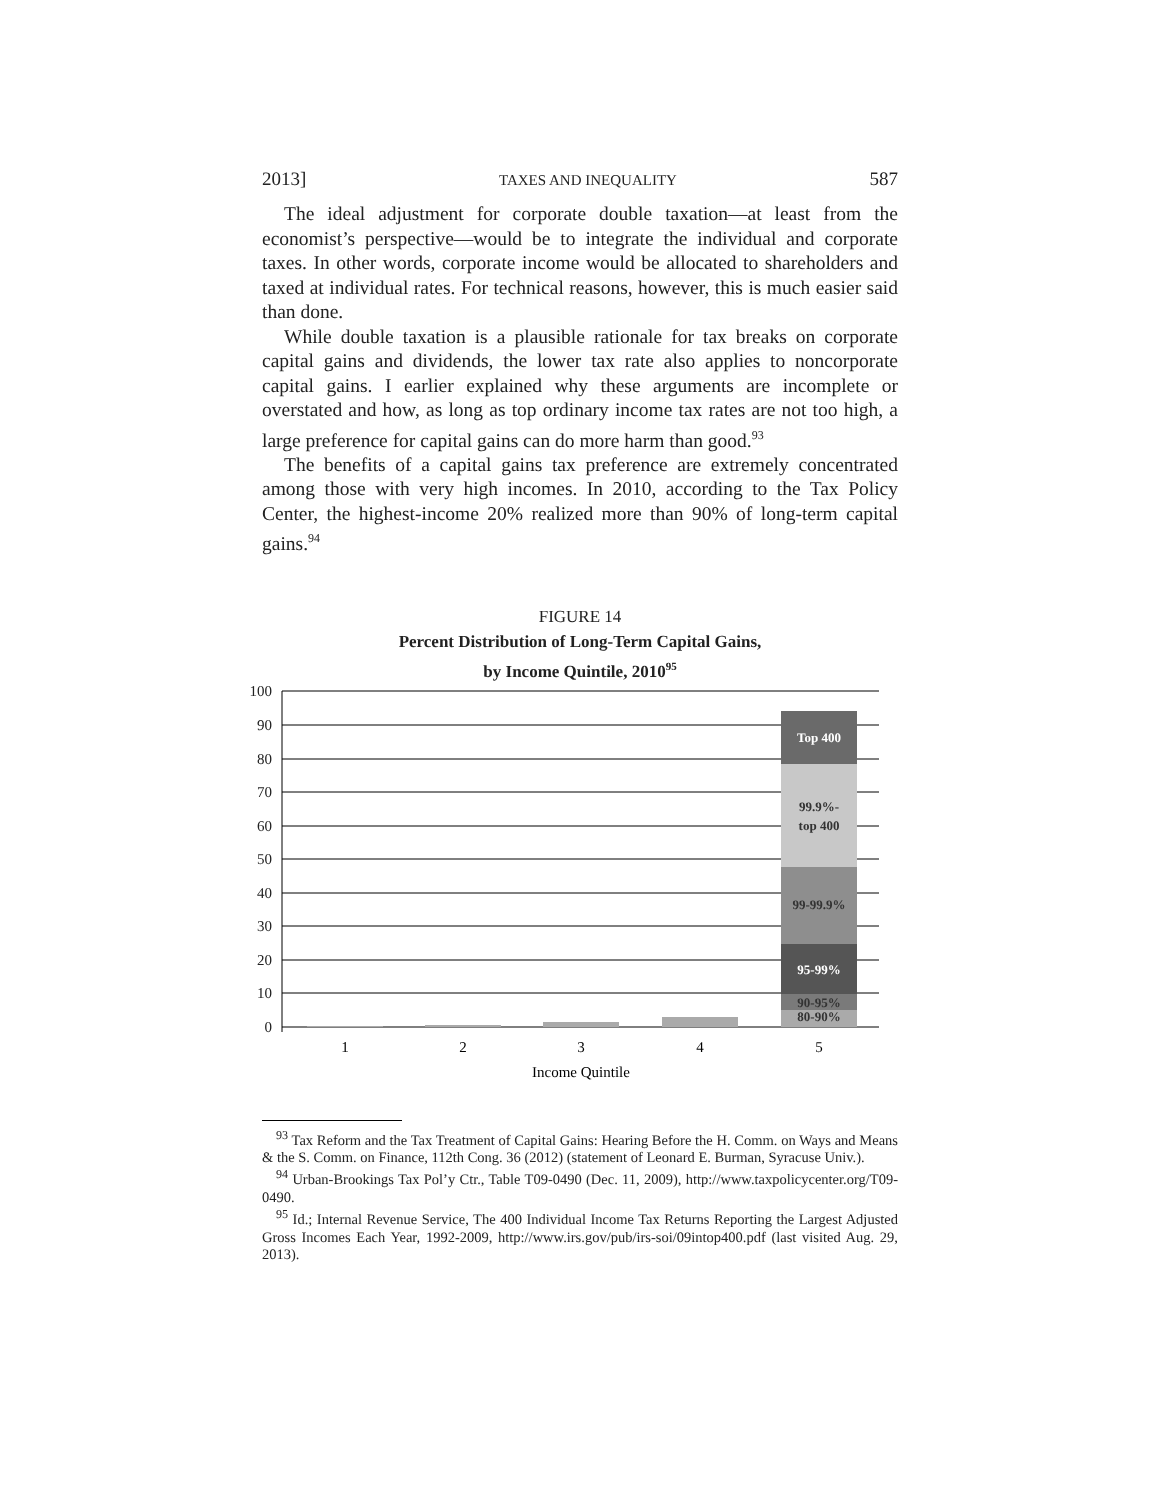2013] TAXES AND INEQUALITY 587
The ideal adjustment for corporate double taxation—at least from the economist’s perspective—would be to integrate the individual and corporate taxes. In other words, corporate income would be allocated to shareholders and taxed at individual rates. For technical reasons, however, this is much easier said than done.
While double taxation is a plausible rationale for tax breaks on corporate capital gains and dividends, the lower tax rate also applies to noncorporate capital gains. I earlier explained why these arguments are incomplete or overstated and how, as long as top ordinary income tax rates are not too high, a large preference for capital gains can do more harm than good.<sup>93</sup>
The benefits of a capital gains tax preference are extremely concentrated among those with very high incomes. In 2010, according to the Tax Policy Center, the highest-income 20% realized more than 90% of long-term capital gains.<sup>94</sup>
FIGURE 14
Percent Distribution of Long-Term Capital Gains,
by Income Quintile, 2010<sup>95</sup>
100
90
80
70
60
50
40
30
20
10
0
Top 400
99.9%-
top 400
99-99.9%
95-99%
90-95%
80-90%
1
2
3
4
5
Income Quintile
<sup>93</sup> Tax Reform and the Tax Treatment of Capital Gains: Hearing Before the H. Comm. on Ways and Means & the S. Comm. on Finance, 112th Cong. 36 (2012) (statement of Leonard E. Burman, Syracuse Univ.).
<sup>94</sup> Urban-Brookings Tax Pol’y Ctr., Table T09-0490 (Dec. 11, 2009), http://www.taxpolicycenter.org/T09-0490.
<sup>95</sup> Id.; Internal Revenue Service, The 400 Individual Income Tax Returns Reporting the Largest Adjusted Gross Incomes Each Year, 1992-2009, http://www.irs.gov/pub/irs-soi/09intop400.pdf (last visited Aug. 29, 2013).